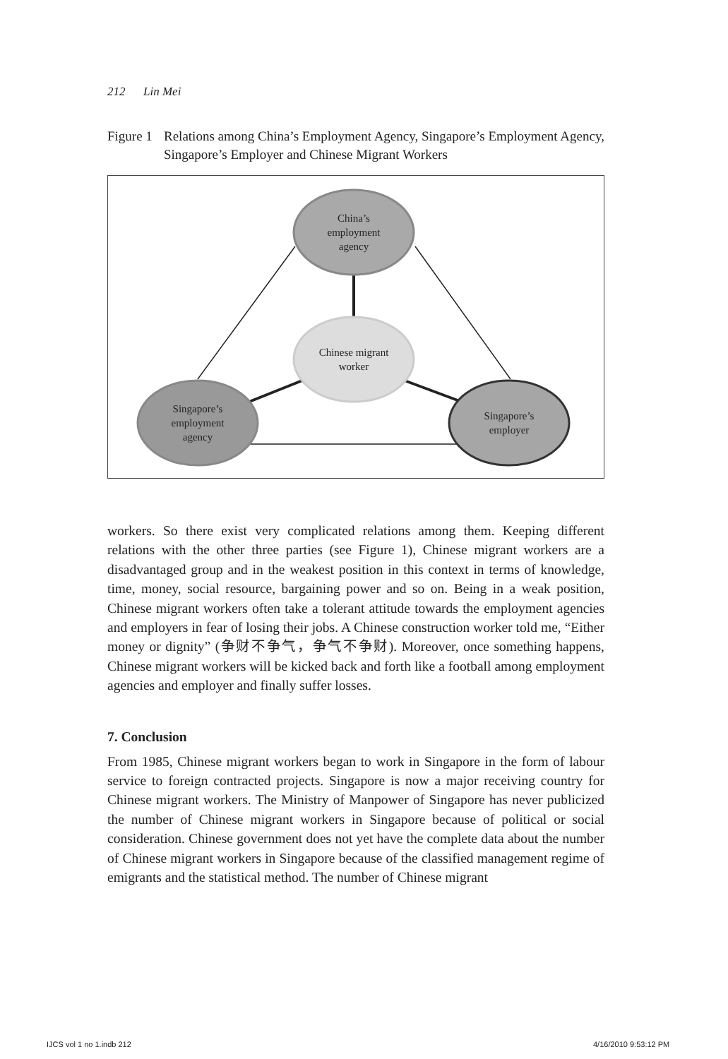212 Lin Mei
Figure 1 Relations among China’s Employment Agency, Singapore’s Employment Agency, Singapore’s Employer and Chinese Migrant Workers
China’s
employment
agency
Chinese migrant
worker
Singapore’s
employment
agency
Singapore’s
employer
workers. So there exist very complicated relations among them. Keeping different relations with the other three parties (see Figure 1), Chinese migrant workers are a disadvantaged group and in the weakest position in this context in terms of knowledge, time, money, social resource, bargaining power and so on. Being in a weak position, Chinese migrant workers often take a tolerant attitude towards the employment agencies and employers in fear of losing their jobs. A Chinese construction worker told me, “Either money or dignity” (争财不争气，争气不争财). Moreover, once something happens, Chinese migrant workers will be kicked back and forth like a football among employment agencies and employer and finally suffer losses.
7. Conclusion
From 1985, Chinese migrant workers began to work in Singapore in the form of labour service to foreign contracted projects. Singapore is now a major receiving country for Chinese migrant workers. The Ministry of Manpower of Singapore has never publicized the number of Chinese migrant workers in Singapore because of political or social consideration. Chinese government does not yet have the complete data about the number of Chinese migrant workers in Singapore because of the classified management regime of emigrants and the statistical method. The number of Chinese migrant
IJCS vol 1 no 1.indb 212 4/16/2010 9:53:12 PM